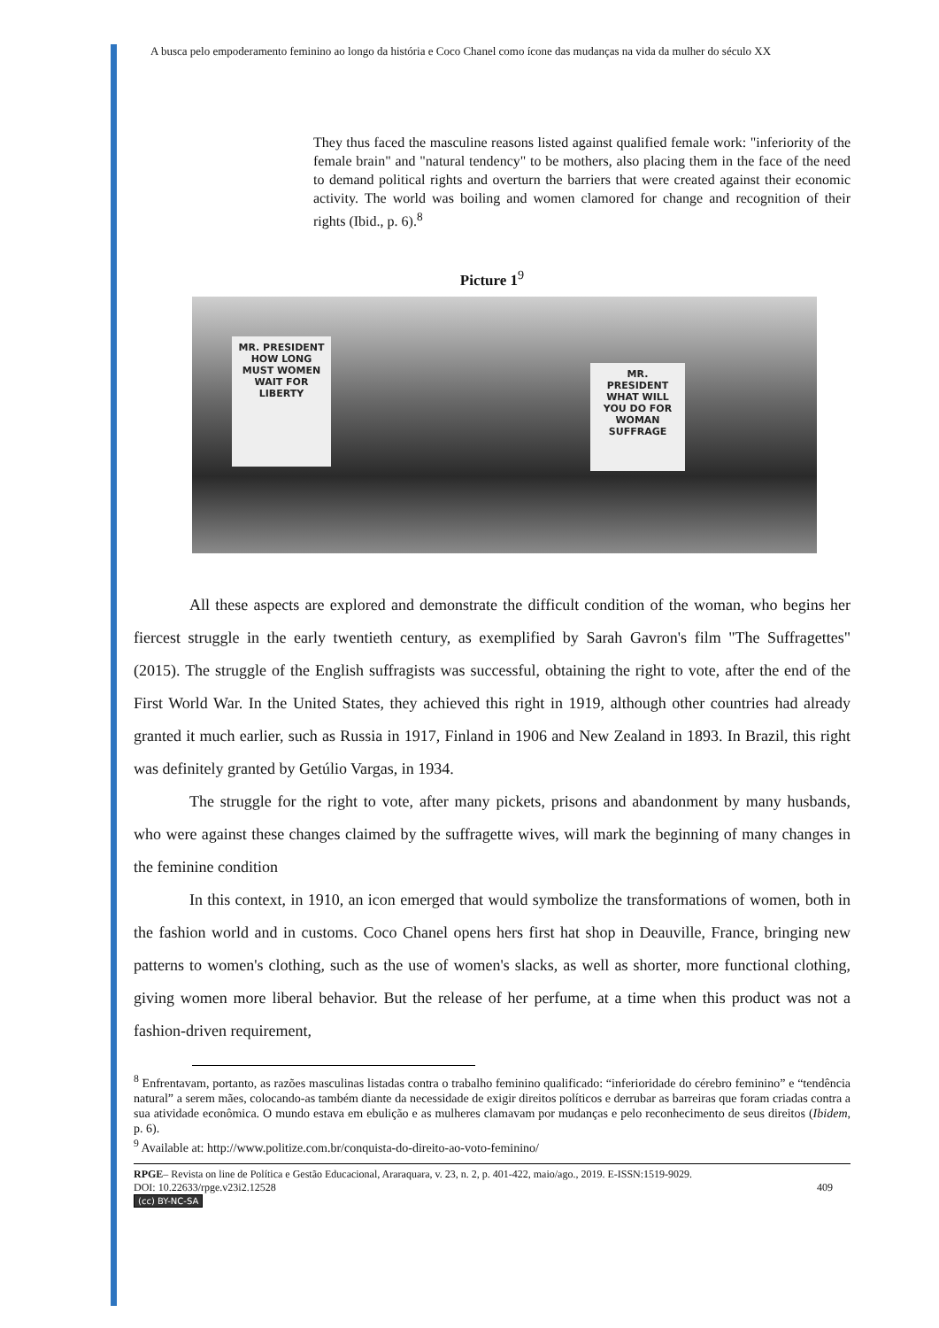A busca pelo empoderamento feminino ao longo da história e Coco Chanel como ícone das mudanças na vida da mulher do século XX
They thus faced the masculine reasons listed against qualified female work: "inferiority of the female brain" and "natural tendency" to be mothers, also placing them in the face of the need to demand political rights and overturn the barriers that were created against their economic activity. The world was boiling and women clamored for change and recognition of their rights (Ibid., p. 6).<sup>8</sup>
Picture 1<sup>9</sup>
MR. PRESIDENT HOW LONG MUST WOMEN WAIT FOR LIBERTY
MR. PRESIDENT WHAT WILL YOU DO FOR WOMAN SUFFRAGE
All these aspects are explored and demonstrate the difficult condition of the woman, who begins her fiercest struggle in the early twentieth century, as exemplified by Sarah Gavron's film "The Suffragettes" (2015). The struggle of the English suffragists was successful, obtaining the right to vote, after the end of the First World War. In the United States, they achieved this right in 1919, although other countries had already granted it much earlier, such as Russia in 1917, Finland in 1906 and New Zealand in 1893. In Brazil, this right was definitely granted by Getúlio Vargas, in 1934.
The struggle for the right to vote, after many pickets, prisons and abandonment by many husbands, who were against these changes claimed by the suffragette wives, will mark the beginning of many changes in the feminine condition
In this context, in 1910, an icon emerged that would symbolize the transformations of women, both in the fashion world and in customs. Coco Chanel opens hers first hat shop in Deauville, France, bringing new patterns to women's clothing, such as the use of women's slacks, as well as shorter, more functional clothing, giving women more liberal behavior. But the release of her perfume, at a time when this product was not a fashion-driven requirement,
<sup>8</sup> Enfrentavam, portanto, as razões masculinas listadas contra o trabalho feminino qualificado: “inferioridade do cérebro feminino” e “tendência natural” a serem mães, colocando-as também diante da necessidade de exigir direitos políticos e derrubar as barreiras que foram criadas contra a sua atividade econômica. O mundo estava em ebulição e as mulheres clamavam por mudanças e pelo reconhecimento de seus direitos (Ibidem, p. 6).
<sup>9</sup> Available at: http://www.politize.com.br/conquista-do-direito-ao-voto-feminino/
RPGE– Revista on line de Política e Gestão Educacional, Araraquara, v. 23, n. 2, p. 401-422, maio/ago., 2019. E-ISSN:1519-9029.
DOI: 10.22633/rpge.v23i2.12528 409
(cc) BY-NC-SA